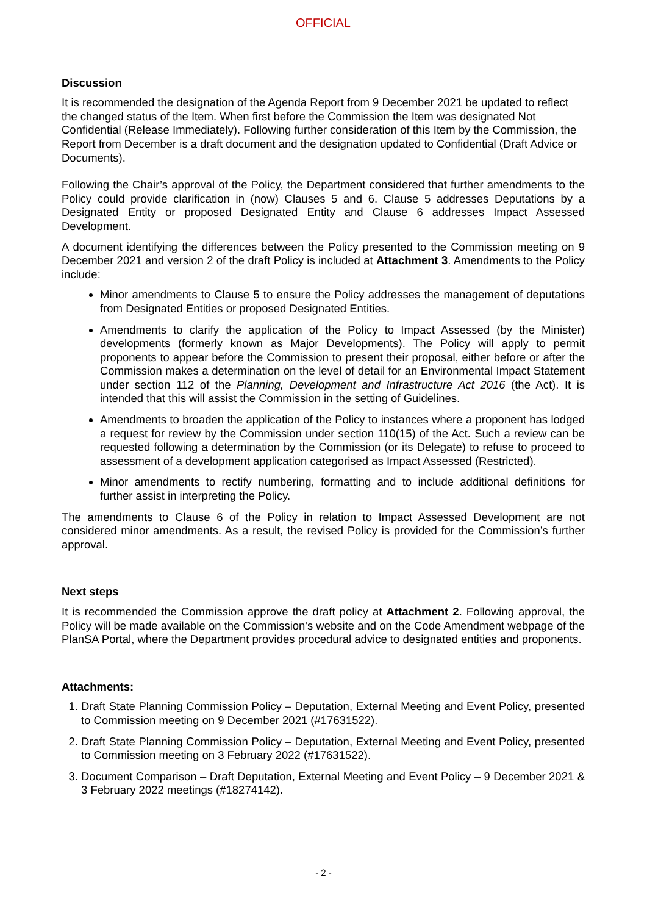OFFICIAL
Discussion
It is recommended the designation of the Agenda Report from 9 December 2021 be updated to reflect the changed status of the Item. When first before the Commission the Item was designated Not Confidential (Release Immediately). Following further consideration of this Item by the Commission, the Report from December is a draft document and the designation updated to Confidential (Draft Advice or Documents).
Following the Chair’s approval of the Policy, the Department considered that further amendments to the Policy could provide clarification in (now) Clauses 5 and 6. Clause 5 addresses Deputations by a Designated Entity or proposed Designated Entity and Clause 6 addresses Impact Assessed Development.
A document identifying the differences between the Policy presented to the Commission meeting on 9 December 2021 and version 2 of the draft Policy is included at Attachment 3. Amendments to the Policy include:
Minor amendments to Clause 5 to ensure the Policy addresses the management of deputations from Designated Entities or proposed Designated Entities.
Amendments to clarify the application of the Policy to Impact Assessed (by the Minister) developments (formerly known as Major Developments). The Policy will apply to permit proponents to appear before the Commission to present their proposal, either before or after the Commission makes a determination on the level of detail for an Environmental Impact Statement under section 112 of the Planning, Development and Infrastructure Act 2016 (the Act). It is intended that this will assist the Commission in the setting of Guidelines.
Amendments to broaden the application of the Policy to instances where a proponent has lodged a request for review by the Commission under section 110(15) of the Act. Such a review can be requested following a determination by the Commission (or its Delegate) to refuse to proceed to assessment of a development application categorised as Impact Assessed (Restricted).
Minor amendments to rectify numbering, formatting and to include additional definitions for further assist in interpreting the Policy.
The amendments to Clause 6 of the Policy in relation to Impact Assessed Development are not considered minor amendments. As a result, the revised Policy is provided for the Commission’s further approval.
Next steps
It is recommended the Commission approve the draft policy at Attachment 2. Following approval, the Policy will be made available on the Commission's website and on the Code Amendment webpage of the PlanSA Portal, where the Department provides procedural advice to designated entities and proponents.
Attachments:
1. Draft State Planning Commission Policy – Deputation, External Meeting and Event Policy, presented to Commission meeting on 9 December 2021 (#17631522).
2. Draft State Planning Commission Policy – Deputation, External Meeting and Event Policy, presented to Commission meeting on 3 February 2022 (#17631522).
3. Document Comparison – Draft Deputation, External Meeting and Event Policy – 9 December 2021 & 3 February 2022 meetings (#18274142).
- 2 -